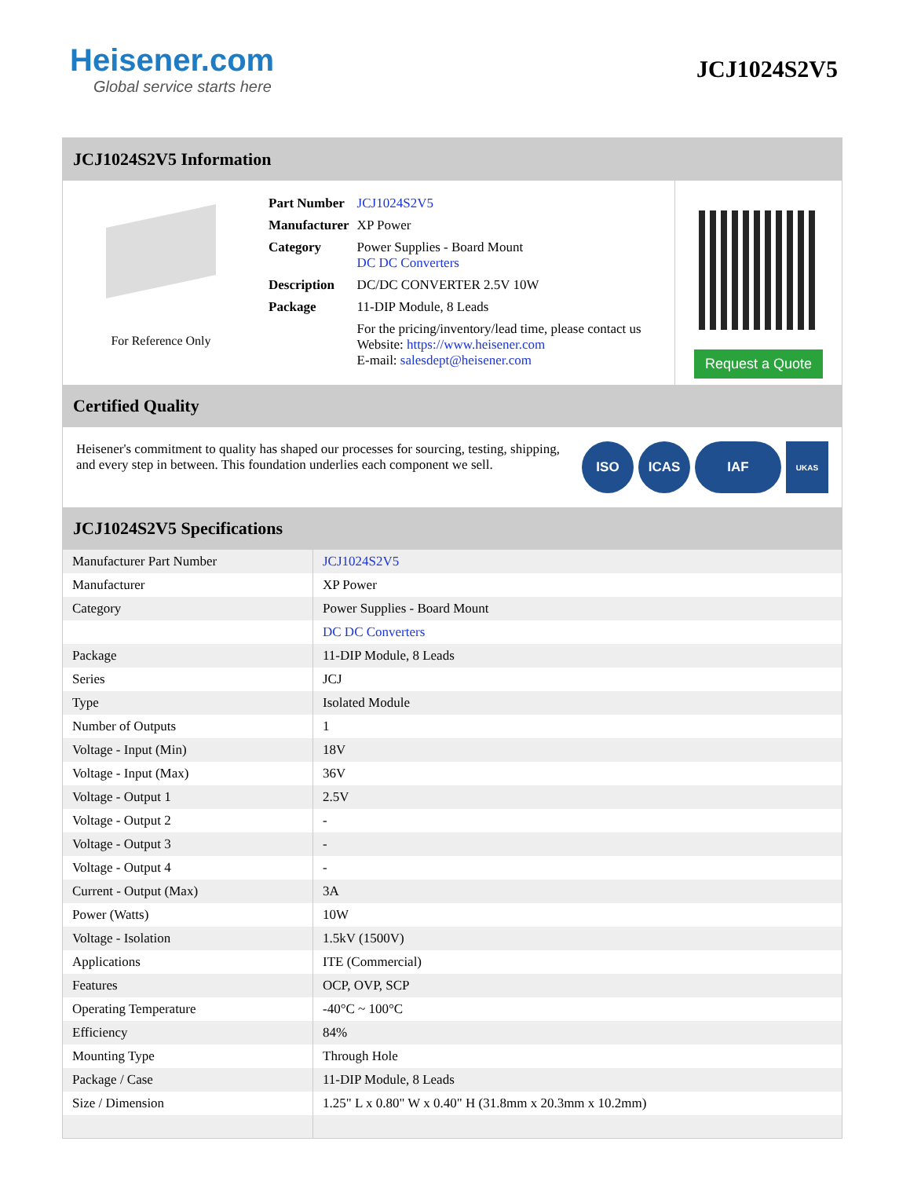Heisener.com
Global service starts here
JCJ1024S2V5
JCJ1024S2V5 Information
For Reference Only
| Part Number | JCJ1024S2V5 |
| Manufacturer | XP Power |
| Category | Power Supplies - Board Mount DC DC Converters |
| Description | DC/DC CONVERTER 2.5V 10W |
| Package | 11-DIP Module, 8 Leads |
| | For the pricing/inventory/lead time, please contact us Website: https://www.heisener.com E-mail: salesdept@heisener.com |
Request a Quote
Certified Quality
Heisener's commitment to quality has shaped our processes for sourcing, testing, shipping, and every step in between. This foundation underlies each component we sell.
ISO ICAS IAF
UKAS
JCJ1024S2V5 Specifications
| Manufacturer Part Number | JCJ1024S2V5 |
| Manufacturer | XP Power |
| Category | Power Supplies - Board Mount |
| | DC DC Converters |
| Package | 11-DIP Module, 8 Leads |
| Series | JCJ |
| Type | Isolated Module |
| Number of Outputs | 1 |
| Voltage - Input (Min) | 18V |
| Voltage - Input (Max) | 36V |
| Voltage - Output 1 | 2.5V |
| Voltage - Output 2 | - |
| Voltage - Output 3 | - |
| Voltage - Output 4 | - |
| Current - Output (Max) | 3A |
| Power (Watts) | 10W |
| Voltage - Isolation | 1.5kV (1500V) |
| Applications | ITE (Commercial) |
| Features | OCP, OVP, SCP |
| Operating Temperature | -40°C ~ 100°C |
| Efficiency | 84% |
| Mounting Type | Through Hole |
| Package / Case | 11-DIP Module, 8 Leads |
| Size / Dimension | 1.25" L x 0.80" W x 0.40" H (31.8mm x 20.3mm x 10.2mm) |